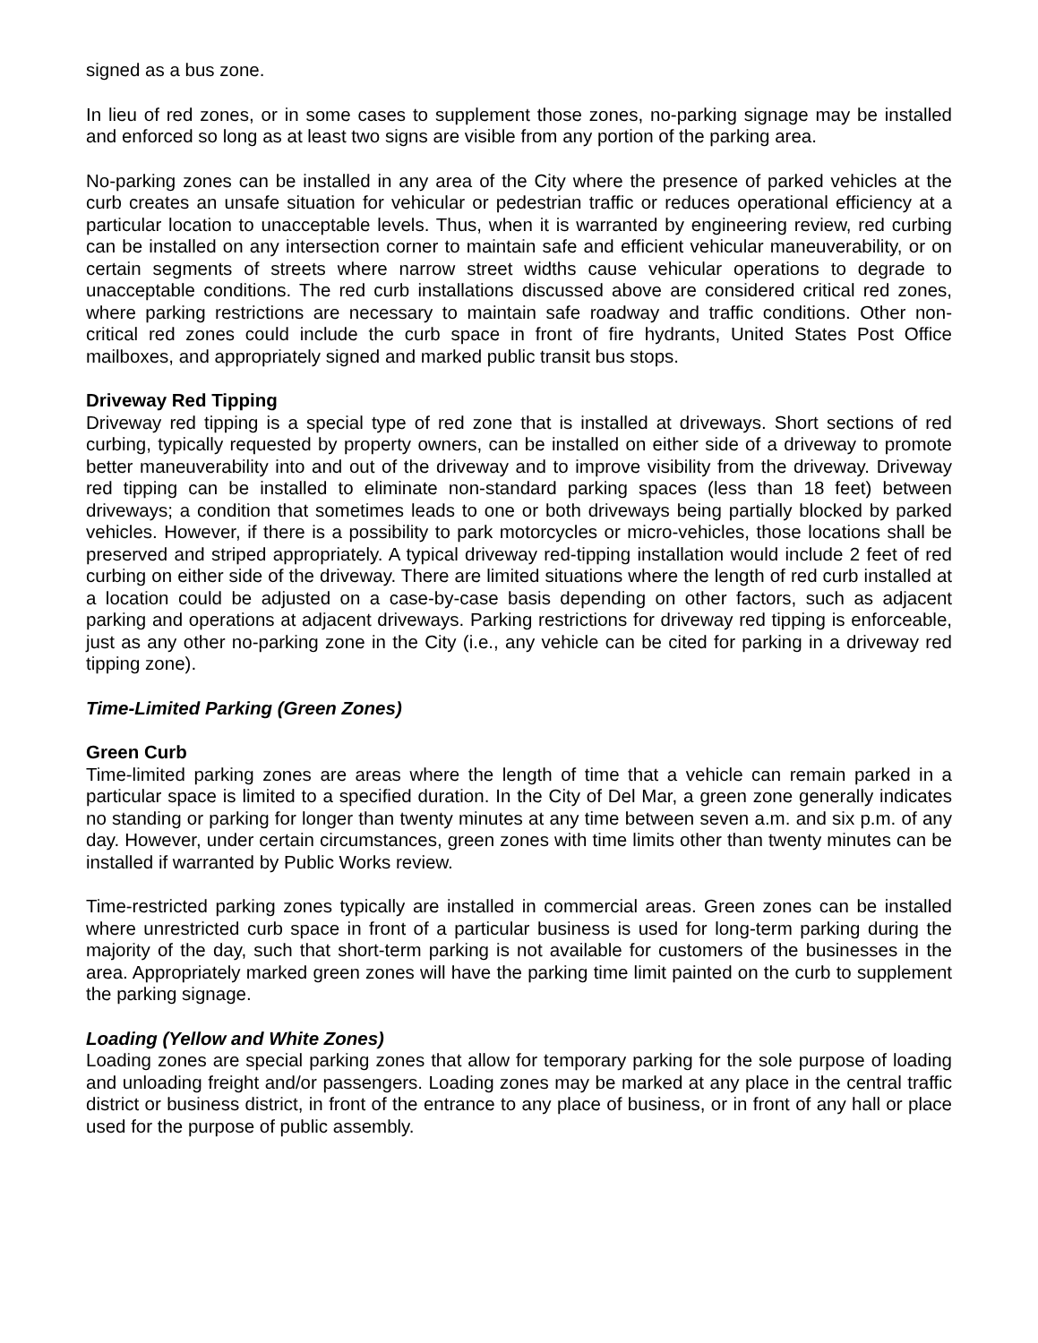signed as a bus zone.
In lieu of red zones, or in some cases to supplement those zones, no-parking signage may be installed and enforced so long as at least two signs are visible from any portion of the parking area.
No-parking zones can be installed in any area of the City where the presence of parked vehicles at the curb creates an unsafe situation for vehicular or pedestrian traffic or reduces operational efficiency at a particular location to unacceptable levels. Thus, when it is warranted by engineering review, red curbing can be installed on any intersection corner to maintain safe and efficient vehicular maneuverability, or on certain segments of streets where narrow street widths cause vehicular operations to degrade to unacceptable conditions. The red curb installations discussed above are considered critical red zones, where parking restrictions are necessary to maintain safe roadway and traffic conditions. Other non- critical red zones could include the curb space in front of fire hydrants, United States Post Office mailboxes, and appropriately signed and marked public transit bus stops.
Driveway Red Tipping
Driveway red tipping is a special type of red zone that is installed at driveways. Short sections of red curbing, typically requested by property owners, can be installed on either side of a driveway to promote better maneuverability into and out of the driveway and to improve visibility from the driveway. Driveway red tipping can be installed to eliminate non-standard parking spaces (less than 18 feet) between driveways; a condition that sometimes leads to one or both driveways being partially blocked by parked vehicles. However, if there is a possibility to park motorcycles or micro-vehicles, those locations shall be preserved and striped appropriately. A typical driveway red-tipping installation would include 2 feet of red curbing on either side of the driveway. There are limited situations where the length of red curb installed at a location could be adjusted on a case-by-case basis depending on other factors, such as adjacent parking and operations at adjacent driveways. Parking restrictions for driveway red tipping is enforceable, just as any other no-parking zone in the City (i.e., any vehicle can be cited for parking in a driveway red tipping zone).
Time-Limited Parking (Green Zones)
Green Curb
Time-limited parking zones are areas where the length of time that a vehicle can remain parked in a particular space is limited to a specified duration. In the City of Del Mar, a green zone generally indicates no standing or parking for longer than twenty minutes at any time between seven a.m. and six p.m. of any day. However, under certain circumstances, green zones with time limits other than twenty minutes can be installed if warranted by Public Works review.
Time-restricted parking zones typically are installed in commercial areas. Green zones can be installed where unrestricted curb space in front of a particular business is used for long-term parking during the majority of the day, such that short-term parking is not available for customers of the businesses in the area. Appropriately marked green zones will have the parking time limit painted on the curb to supplement the parking signage.
Loading (Yellow and White Zones)
Loading zones are special parking zones that allow for temporary parking for the sole purpose of loading and unloading freight and/or passengers. Loading zones may be marked at any place in the central traffic district or business district, in front of the entrance to any place of business, or in front of any hall or place used for the purpose of public assembly.